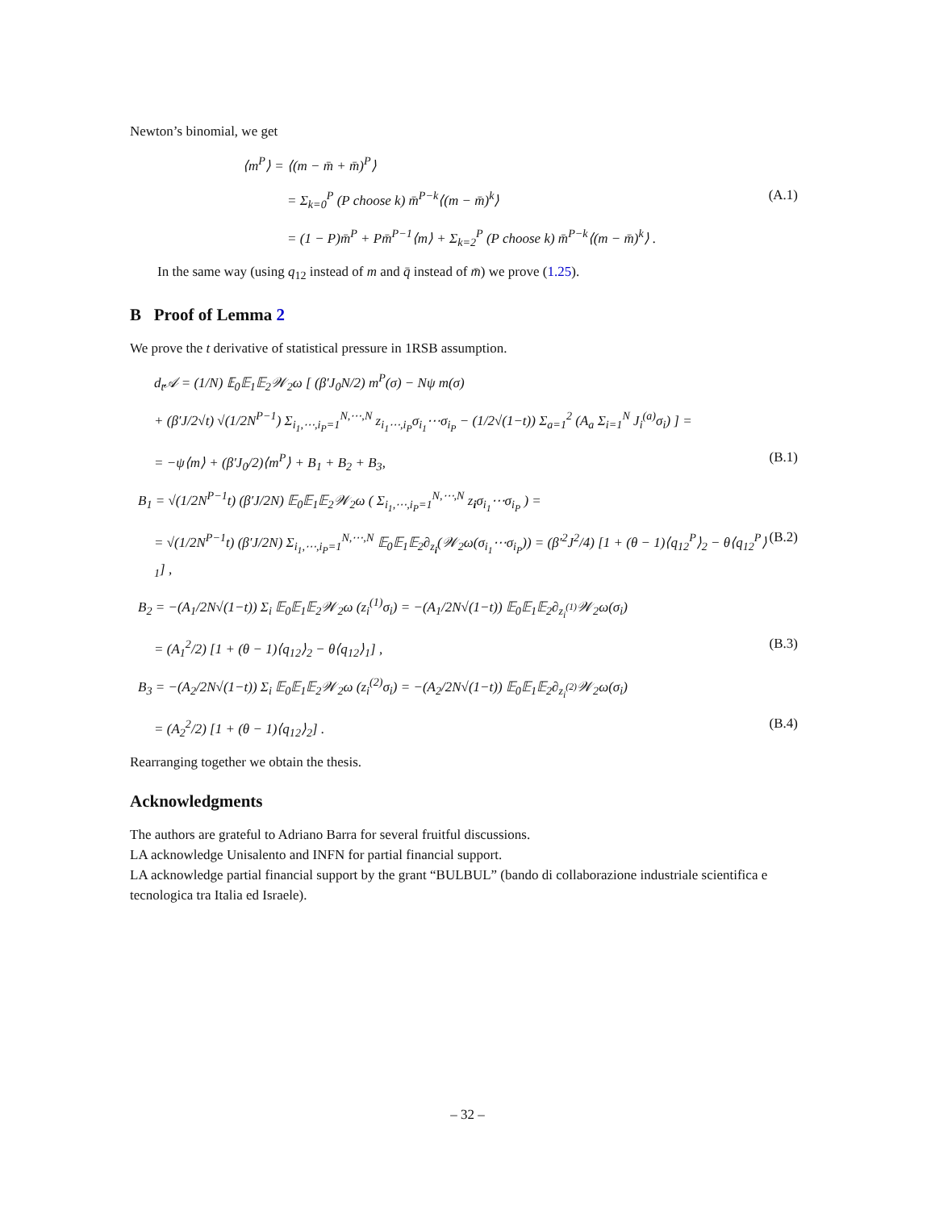Newton’s binomial, we get
⟨m<sup>P</sup>⟩ = ⟨(m − m̄ + m̄)<sup>P</sup>⟩
= Σ<sub>k=0</sub><sup>P</sup> (P choose k) m̄<sup>P−k</sup>⟨(m − m̄)<sup>k</sup>⟩ (A.1)
= (1 − P)m̄<sup>P</sup> + Pm̄<sup>P−1</sup>⟨m⟩ + Σ<sub>k=2</sub><sup>P</sup> (P choose k) m̄<sup>P−k</sup>⟨(m − m̄)<sup>k</sup>⟩ .
In the same way (using q<sub>12</sub> instead of m and q̄ instead of m̄) we prove (1.25).
B Proof of Lemma 2
We prove the t derivative of statistical pressure in 1RSB assumption.
d<sub>t</sub>𝒜 = (1/N) 𝔼<sub>0</sub>𝔼<sub>1</sub>𝔼<sub>2</sub>𝒲<sub>2</sub>ω [ (β′J<sub>0</sub>N/2) m<sup>P</sup>(σ) − Nψ m(σ)
+ (β′J/2√t) √(1/2N<sup>P−1</sup>) Σ<sub>i<sub>1</sub>,⋯,i<sub>P</sub>=1</sub><sup>N,⋯,N</sup> z<sub>i<sub>1</sub>⋯,i<sub>P</sub></sub>σ<sub>i<sub>1</sub></sub>⋯σ<sub>i<sub>P</sub></sub> − (1/2√(1−t)) Σ<sub>a=1</sub><sup>2</sup> (A<sub>a</sub> Σ<sub>i=1</sub><sup>N</sup> J<sub>i</sub><sup>(a)</sup>σ<sub>i</sub>) ] =
= −ψ⟨m⟩ + (β′J<sub>0</sub>/2)⟨m<sup>P</sup>⟩ + B<sub>1</sub> + B<sub>2</sub> + B<sub>3</sub>, (B.1)
B<sub>1</sub> = √(1/2N<sup>P−1</sup>t) (β′J/2N) 𝔼<sub>0</sub>𝔼<sub>1</sub>𝔼<sub>2</sub>𝒲<sub>2</sub>ω ( Σ<sub>i<sub>1</sub>,⋯,i<sub>P</sub>=1</sub><sup>N,⋯,N</sup> z<sub>i</sub>σ<sub>i<sub>1</sub></sub>⋯σ<sub>i<sub>P</sub></sub> ) =
= √(1/2N<sup>P−1</sup>t) (β′J/2N) Σ<sub>i<sub>1</sub>,⋯,i<sub>P</sub>=1</sub><sup>N,⋯,N</sup> 𝔼<sub>0</sub>𝔼<sub>1</sub>𝔼<sub>2</sub>∂<sub>z<sub>i</sub></sub>(𝒲<sub>2</sub>ω(σ<sub>i<sub>1</sub></sub>⋯σ<sub>i<sub>P</sub></sub>)) = (β′<sup>2</sup>J<sup>2</sup>/4) [1 + (θ − 1)⟨q<sub>12</sub><sup>P</sup>⟩<sub>2</sub> − θ⟨q<sub>12</sub><sup>P</sup>⟩<sub>1</sub>] , (B.2)
B<sub>2</sub> = −(A<sub>1</sub>/2N√(1−t)) Σ<sub>i</sub> 𝔼<sub>0</sub>𝔼<sub>1</sub>𝔼<sub>2</sub>𝒲<sub>2</sub>ω (z<sub>i</sub><sup>(1)</sup>σ<sub>i</sub>) = −(A<sub>1</sub>/2N√(1−t)) 𝔼<sub>0</sub>𝔼<sub>1</sub>𝔼<sub>2</sub>∂<sub>z<sub>i</sub><sup>(1)</sup></sub>𝒲<sub>2</sub>ω(σ<sub>i</sub>)
= (A<sub>1</sub><sup>2</sup>/2) [1 + (θ − 1)⟨q<sub>12</sub>⟩<sub>2</sub> − θ⟨q<sub>12</sub>⟩<sub>1</sub>] , (B.3)
B<sub>3</sub> = −(A<sub>2</sub>/2N√(1−t)) Σ<sub>i</sub> 𝔼<sub>0</sub>𝔼<sub>1</sub>𝔼<sub>2</sub>𝒲<sub>2</sub>ω (z<sub>i</sub><sup>(2)</sup>σ<sub>i</sub>) = −(A<sub>2</sub>/2N√(1−t)) 𝔼<sub>0</sub>𝔼<sub>1</sub>𝔼<sub>2</sub>∂<sub>z<sub>i</sub><sup>(2)</sup></sub>𝒲<sub>2</sub>ω(σ<sub>i</sub>)
= (A<sub>2</sub><sup>2</sup>/2) [1 + (θ − 1)⟨q<sub>12</sub>⟩<sub>2</sub>] . (B.4)
Rearranging together we obtain the thesis.
Acknowledgments
The authors are grateful to Adriano Barra for several fruitful discussions.
LA acknowledge Unisalento and INFN for partial financial support.
LA acknowledge partial financial support by the grant “BULBUL” (bando di collaborazione industriale scientifica e tecnologica tra Italia ed Israele).
– 32 –